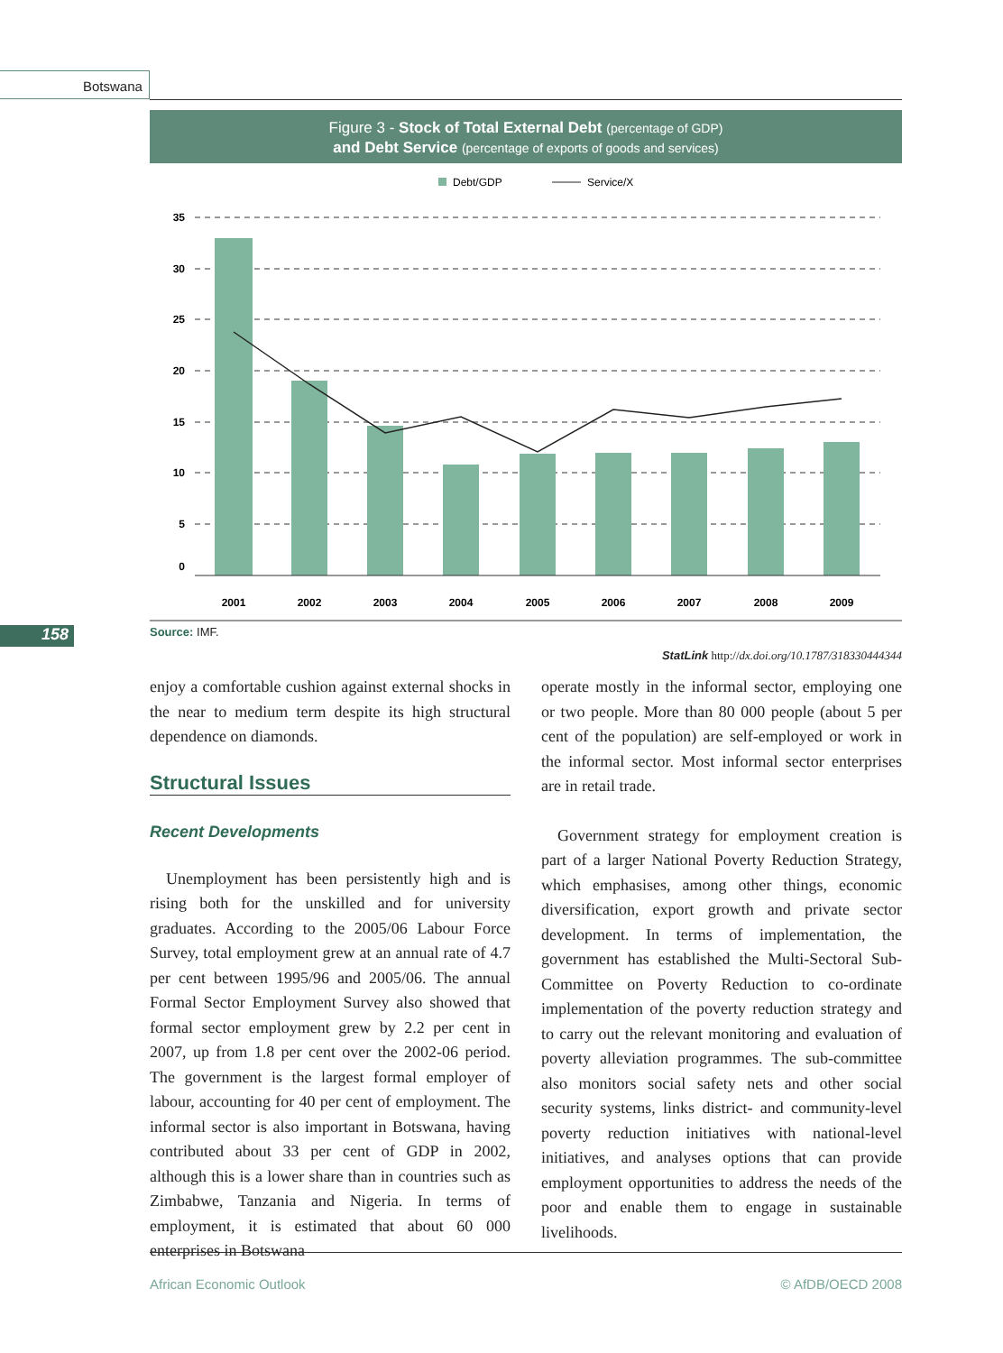Botswana
Figure 3 - Stock of Total External Debt (percentage of GDP)
and Debt Service (percentage of exports of goods and services)
Debt/GDP
Service/X
35
30
25
20
15
10
5
0
2001
2002
2003
2004
2005
2006
2007
2008
2009
158 Source: IMF.
StatLink http://dx.doi.org/10.1787/318330444344
enjoy a comfortable cushion against external shocks in the near to medium term despite its high structural dependence on diamonds.
Structural Issues
Recent Developments
 Unemployment has been persistently high and is rising both for the unskilled and for university graduates. According to the 2005/06 Labour Force Survey, total employment grew at an annual rate of 4.7 per cent between 1995/96 and 2005/06. The annual Formal Sector Employment Survey also showed that formal sector employment grew by 2.2 per cent in 2007, up from 1.8 per cent over the 2002-06 period. The government is the largest formal employer of labour, accounting for 40 per cent of employment. The informal sector is also important in Botswana, having contributed about 33 per cent of GDP in 2002, although this is a lower share than in countries such as Zimbabwe, Tanzania and Nigeria. In terms of employment, it is estimated that about 60 000 enterprises in Botswana
operate mostly in the informal sector, employing one or two people. More than 80 000 people (about 5 per cent of the population) are self-employed or work in the informal sector. Most informal sector enterprises are in retail trade.
 Government strategy for employment creation is part of a larger National Poverty Reduction Strategy, which emphasises, among other things, economic diversification, export growth and private sector development. In terms of implementation, the government has established the Multi-Sectoral Sub-Committee on Poverty Reduction to co-ordinate implementation of the poverty reduction strategy and to carry out the relevant monitoring and evaluation of poverty alleviation programmes. The sub-committee also monitors social safety nets and other social security systems, links district- and community-level poverty reduction initiatives with national-level initiatives, and analyses options that can provide employment opportunities to address the needs of the poor and enable them to engage in sustainable livelihoods.
African Economic Outlook © AfDB/OECD 2008